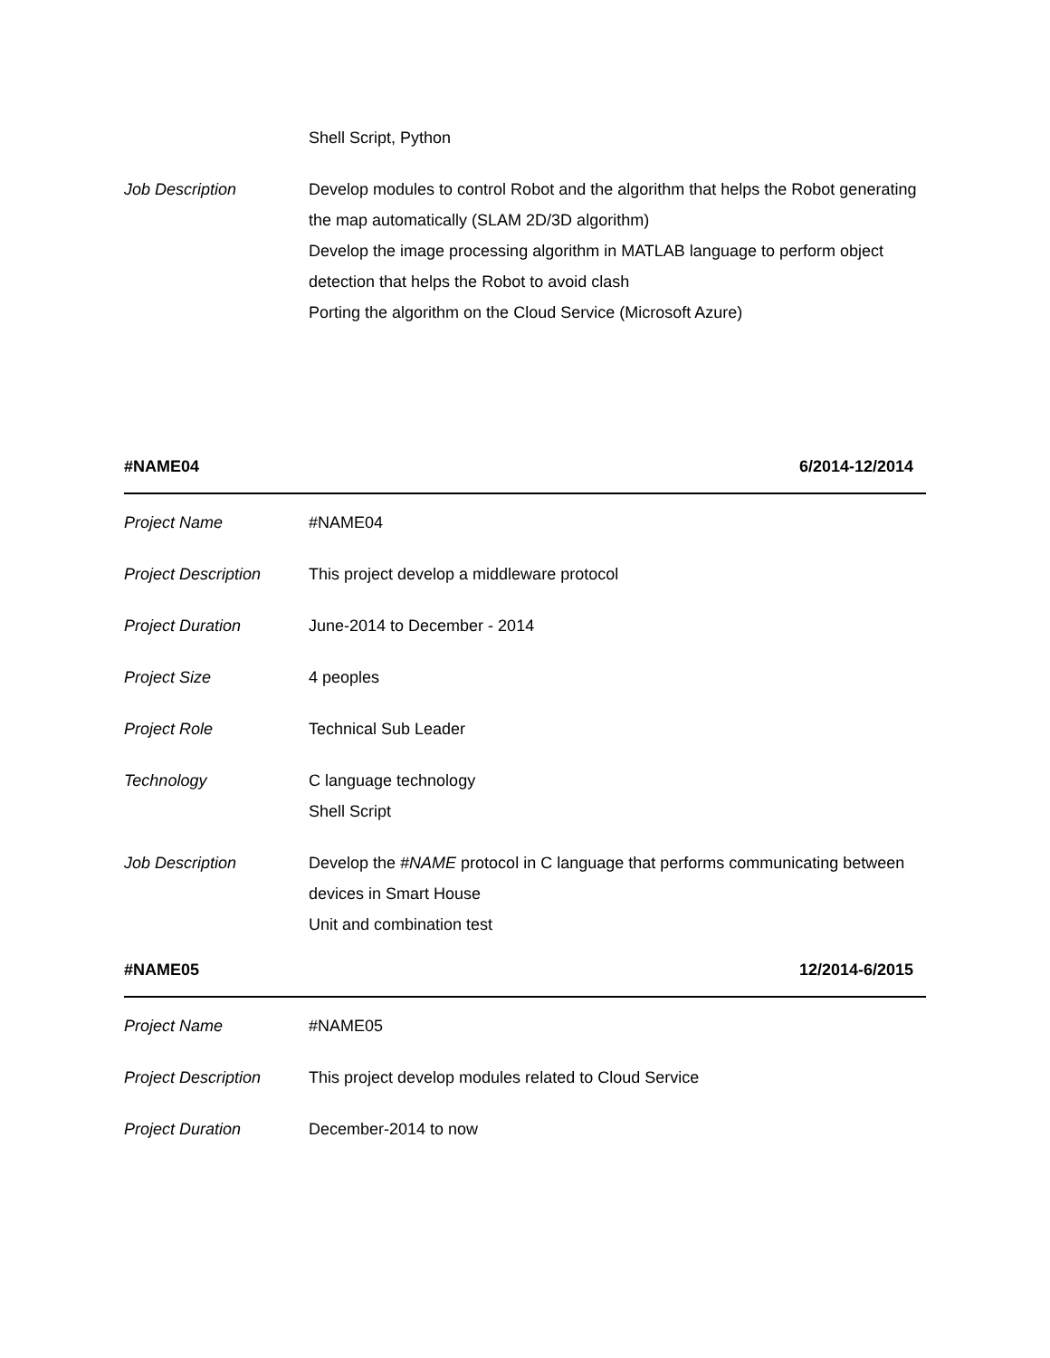Shell Script, Python
Job Description Develop modules to control Robot and the algorithm that helps the Robot generating the map automatically (SLAM 2D/3D algorithm)
Develop the image processing algorithm in MATLAB language to perform object detection that helps the Robot to avoid clash
Porting the algorithm on the Cloud Service (Microsoft Azure)
#NAME04 6/2014-12/2014
Project Name #NAME04
Project Description
This project develop a middleware protocol
Project Duration June-2014 to December - 2014
Project Size 4 peoples
Project Role Technical Sub Leader
Technology C language technology
Shell Script
Job Description Develop the #NAME protocol in C language that performs communicating between devices in Smart House
Unit and combination test
#NAME05 12/2014-6/2015
Project Name #NAME05
Project Description
This project develop modules related to Cloud Service
Project Duration December-2014 to now